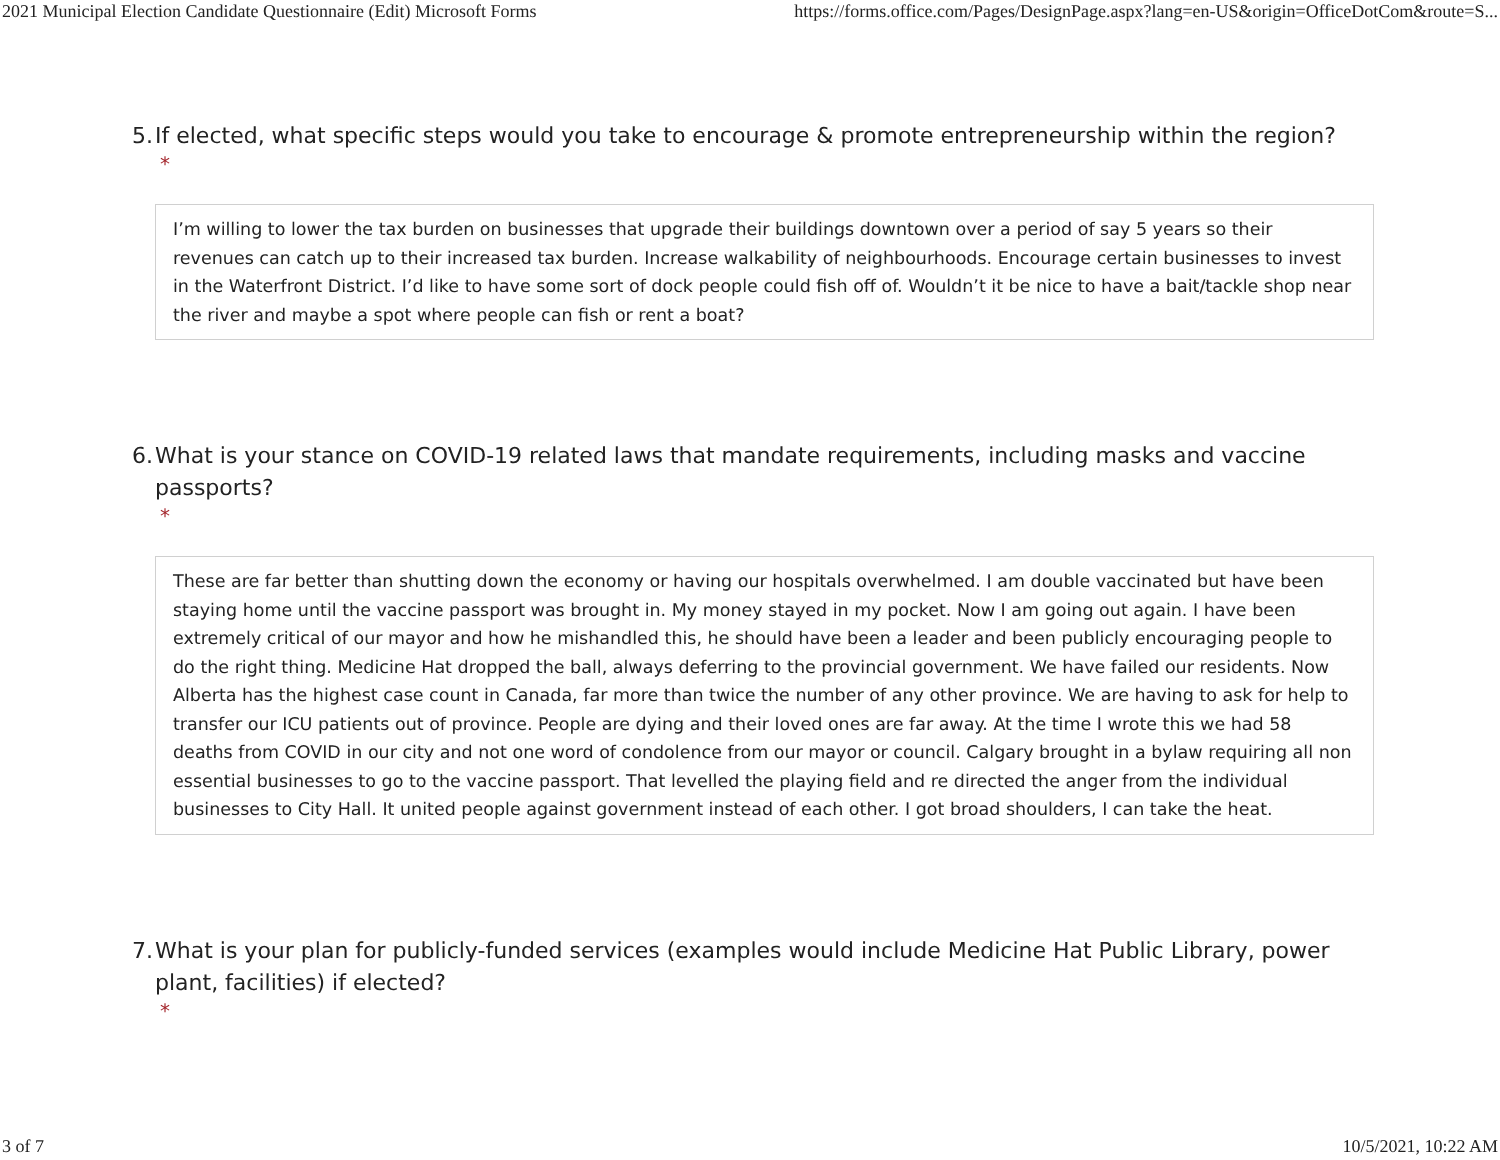2021 Municipal Election Candidate Questionnaire (Edit) Microsoft Forms https://forms.office.com/Pages/DesignPage.aspx?lang=en-US&origin=OfficeDotCom&route=S...
5. If elected, what specific steps would you take to encourage & promote entrepreneurship within the region?
*
I’m willing to lower the tax burden on businesses that upgrade their buildings downtown over a period of say 5 years so their revenues can catch up to their increased tax burden. Increase walkability of neighbourhoods. Encourage certain businesses to invest in the Waterfront District. I’d like to have some sort of dock people could fish off of. Wouldn’t it be nice to have a bait/tackle shop near the river and maybe a spot where people can fish or rent a boat?
6. What is your stance on COVID-19 related laws that mandate requirements, including masks and vaccine passports?
*
These are far better than shutting down the economy or having our hospitals overwhelmed. I am double vaccinated but have been staying home until the vaccine passport was brought in. My money stayed in my pocket. Now I am going out again. I have been extremely critical of our mayor and how he mishandled this, he should have been a leader and been publicly encouraging people to do the right thing. Medicine Hat dropped the ball, always deferring to the provincial government. We have failed our residents. Now Alberta has the highest case count in Canada, far more than twice the number of any other province. We are having to ask for help to transfer our ICU patients out of province. People are dying and their loved ones are far away. At the time I wrote this we had 58 deaths from COVID in our city and not one word of condolence from our mayor or council. Calgary brought in a bylaw requiring all non essential businesses to go to the vaccine passport. That levelled the playing field and re directed the anger from the individual businesses to City Hall. It united people against government instead of each other. I got broad shoulders, I can take the heat.
7. What is your plan for publicly-funded services (examples would include Medicine Hat Public Library, power plant, facilities) if elected?
*
3 of 7 10/5/2021, 10:22 AM